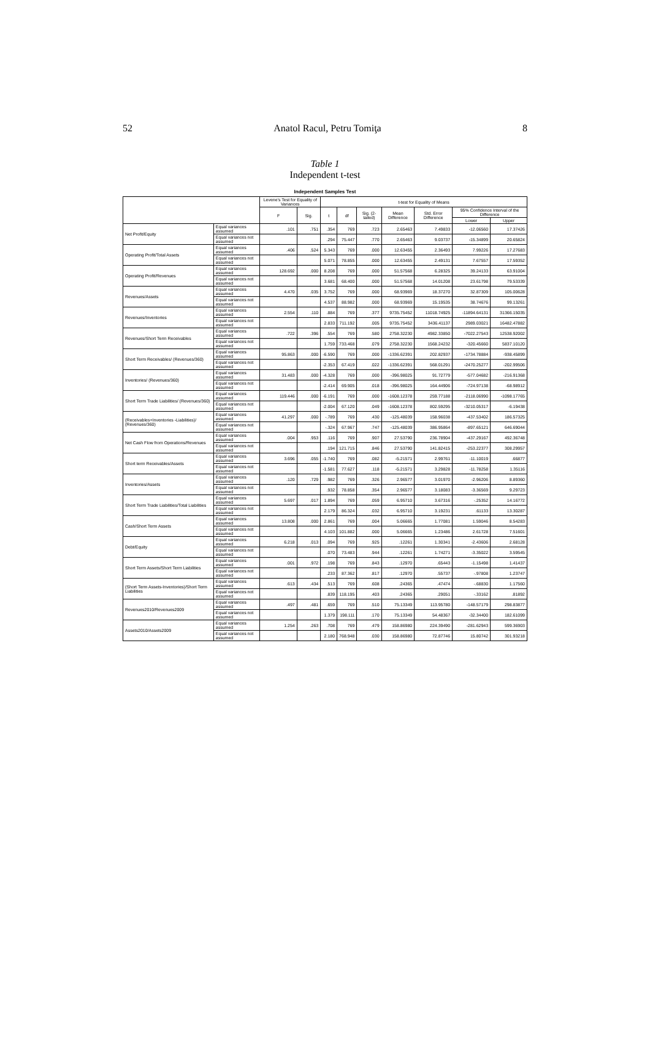52 Anatol Racul, Petru Tomiţa 8
Table 1
Independent t-test
Independent Samples Test
| | | Levene's Test for Equality of Variances | | t-test for Equality of Means | | | | | | |
| --- | --- | --- | --- | --- | --- | --- | --- | --- | --- | --- |
| | | F | Sig. | t | df | Sig. (2-tailed) | Mean Difference | Std. Error Difference | 95% Confidence Interval of the Difference | |
| | | | | | | | | | Lower | Upper |
| Net Profit/Equity | Equal variances assumed | .101 | .751 | .354 | 769 | .723 | 2.65463 | 7.49833 | -12.06560 | 17.37426 |
| | Equal variances not assumed | | | .294 | 75.447 | .770 | 2.65463 | 9.03737 | -15.34899 | 20.65824 |
| Operating Profit/Total Assets | Equal variances assumed | .406 | .524 | 5.343 | 769 | .000 | 12.63455 | 2.36493 | 7.99226 | 17.27683 |
| | Equal variances not assumed | | | 5.071 | 78.855 | .000 | 12.63455 | 2.49131 | 7.67557 | 17.59352 |
| Operating Profit/Revenues | Equal variances assumed | 128.692 | .000 | 8.208 | 769 | .000 | 51.57568 | 6.28325 | 39.24133 | 63.91004 |
| | Equal variances not assumed | | | 3.681 | 68.400 | .000 | 51.57568 | 14.01208 | 23.61798 | 79.53339 |
| Revenues/Assets | Equal variances assumed | 4.470 | .035 | 3.752 | 769 | .000 | 68.93969 | 18.37270 | 32.87309 | 105.00628 |
| | Equal variances not assumed | | | 4.537 | 88.982 | .000 | 68.93969 | 15.19535 | 38.74676 | 99.13261 |
| Revenues/Inventories | Equal variances assumed | 2.554 | .110 | .884 | 769 | .377 | 9735.75452 | 11018.74925 | -11894.64131 | 31366.15035 |
| | Equal variances not assumed | | | 2.833 | 711.192 | .005 | 9735.75452 | 3436.41137 | 2989.03021 | 16482.47882 |
| Revenues/Short Term Receivables | Equal variances assumed | .722 | .396 | .554 | 769 | .580 | 2758.32230 | 4982.33850 | -7022.27543 | 12538.92002 |
| | Equal variances not assumed | | | 1.759 | 733.468 | .079 | 2758.32230 | 1568.24232 | -320.45660 | 5837.10120 |
| Short Term Receivables/ (Revenues/360) | Equal variances assumed | 95.863 | .000 | -6.590 | 769 | .000 | -1336.62391 | 202.82937 | -1734.78884 | -938.45899 |
| | Equal variances not assumed | | | -2.353 | 67.419 | .022 | -1336.62391 | 568.01291 | -2470.25277 | -202.99506 |
| Inventories/ (Revenues/360) | Equal variances assumed | 31.483 | .000 | -4.328 | 769 | .000 | -396.98025 | 91.72779 | -577.04682 | -216.91368 |
| | Equal variances not assumed | | | -2.414 | 69.905 | .018 | -396.98025 | 164.44906 | -724.97138 | -68.98912 |
| Short Term Trade Liabilities/ (Revenues/360) | Equal variances assumed | 119.446 | .000 | -6.191 | 769 | .000 | -1608.12378 | 259.77188 | -2118.06990 | -1098.17765 |
| | Equal variances not assumed | | | -2.004 | 67.120 | .049 | -1608.12378 | 802.59295 | -3210.05317 | -6.19438 |
| (Receivables+Inventories -Liabilities)/ (Revenues/360) | Equal variances assumed | 41.297 | .000 | -.789 | 769 | .430 | -125.48039 | 158.96038 | -437.53402 | 186.57325 |
| | Equal variances not assumed | | | -.324 | 67.967 | .747 | -125.48039 | 386.95864 | -897.65121 | 646.69044 |
| Net Cash Flow from Operations/Revenues | Equal variances assumed | .004 | .953 | .116 | 769 | .907 | 27.53790 | 236.78904 | -437.29167 | 492.36748 |
| | Equal variances not assumed | | | .194 | 121.715 | .846 | 27.53790 | 141.82415 | -253.22377 | 308.29957 |
| Short term Receivables/Assets | Equal variances assumed | 3.696 | .055 | -1.740 | 769 | .082 | -5.21571 | 2.99761 | -11.10019 | .66877 |
| | Equal variances not assumed | | | -1.581 | 77.627 | .118 | -5.21571 | 3.29828 | -11.78258 | 1.35116 |
| Inventories/Assets | Equal variances assumed | .120 | .729 | .982 | 769 | .326 | 2.96577 | 3.01970 | -2.96206 | 8.89360 |
| | Equal variances not assumed | | | .932 | 78.858 | .354 | 2.96577 | 3.18083 | -3.36569 | 9.29723 |
| Short Term Trade Liabilities/Total Liabilities | Equal variances assumed | 5.697 | .017 | 1.894 | 769 | .059 | 6.95710 | 3.67316 | -.25352 | 14.16772 |
| | Equal variances not assumed | | | 2.179 | 86.324 | .032 | 6.95710 | 3.19231 | .61133 | 13.30287 |
| Cash/Short Term Assets | Equal variances assumed | 13.808 | .000 | 2.861 | 769 | .004 | 5.06665 | 1.77081 | 1.59046 | 8.54283 |
| | Equal variances not assumed | | | 4.103 | 101.882 | .000 | 5.06665 | 1.23486 | 2.61728 | 7.51601 |
| Debt/Equity | Equal variances assumed | 6.218 | .013 | .094 | 769 | .925 | .12261 | 1.30341 | -2.43606 | 2.68128 |
| | Equal variances not assumed | | | .070 | 73.483 | .944 | .12261 | 1.74271 | -3.35022 | 3.59545 |
| Short Term Assets/Short Term Liabilities | Equal variances assumed | .001 | .972 | .198 | 769 | .843 | .12970 | .65443 | -1.15498 | 1.41437 |
| | Equal variances not assumed | | | .233 | 87.362 | .817 | .12970 | .55737 | -.97808 | 1.23747 |
| (Short Term Assets-Inventories)/Short Term Liabilities | Equal variances assumed | .613 | .434 | .513 | 769 | .608 | .24365 | .47474 | -.68830 | 1.17560 |
| | Equal variances not assumed | | | .839 | 118.195 | .403 | .24365 | .29051 | -.33162 | .81892 |
| Revenues2010/Revenues2009 | Equal variances assumed | .497 | .481 | .659 | 769 | .510 | 75.13349 | 113.95780 | -148.57179 | 298.83877 |
| | Equal variances not assumed | | | 1.379 | 198.111 | .170 | 75.13349 | 54.48367 | -32.34400 | 182.61099 |
| Assets2010/Assets2009 | Equal variances assumed | 1.254 | .263 | .708 | 769 | .479 | 158.86980 | 224.39490 | -281.62943 | 599.36903 |
| | Equal variances not assumed | | | 2.180 | 768.948 | .030 | 158.86980 | 72.87746 | 15.80742 | 301.93218 |